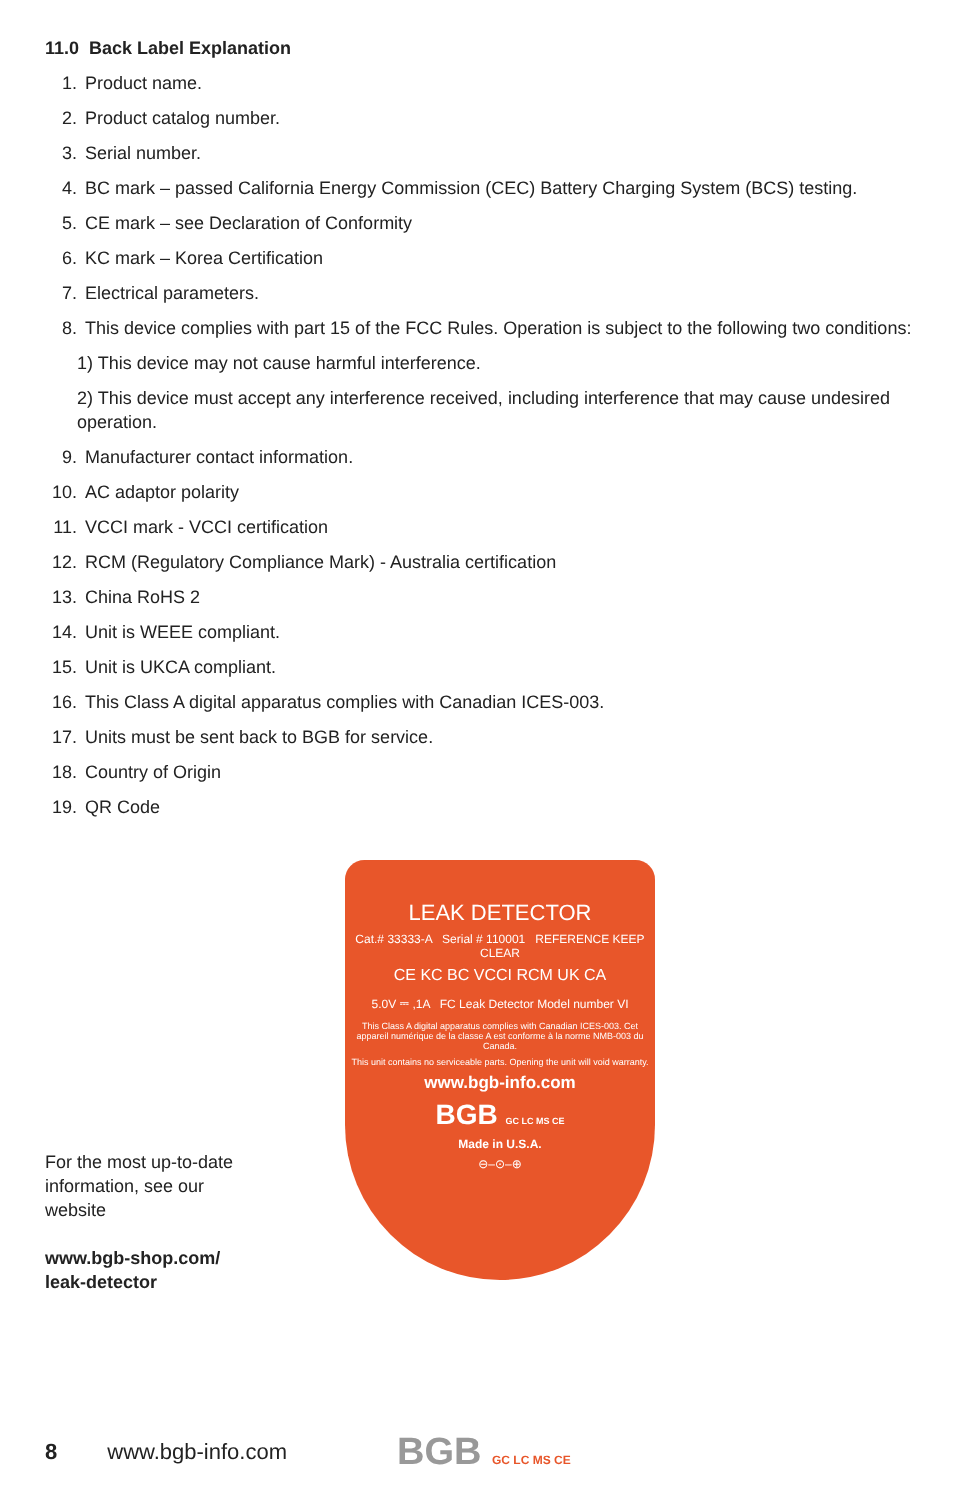11.0 Back Label Explanation
1. Product name.
2. Product catalog number.
3. Serial number.
4. BC mark – passed California Energy Commission (CEC) Battery Charging System (BCS) testing.
5. CE mark – see Declaration of Conformity
6. KC mark – Korea Certification
7. Electrical parameters.
8. This device complies with part 15 of the FCC Rules. Operation is subject to the following two conditions:
1) This device may not cause harmful interference.
2) This device must accept any interference received, including interference that may cause undesired operation.
9. Manufacturer contact information.
10. AC adaptor polarity
11. VCCI mark - VCCI certification
12. RCM (Regulatory Compliance Mark) - Australia certification
13. China RoHS 2
14. Unit is WEEE compliant.
15. Unit is UKCA compliant.
16. This Class A digital apparatus complies with Canadian ICES-003.
17. Units must be sent back to BGB for service.
18. Country of Origin
19. QR Code
For the most up-to-date information, see our website
www.bgb-shop.com/ leak-detector
LEAK DETECTOR
Cat.# 33333-A Serial # 110001 REFERENCE KEEP CLEAR
CE KC BC VCCI RCM UK CA
5.0V ⎓ ,1A FC Leak Detector Model number VI
This Class A digital apparatus complies with Canadian ICES-003. Cet appareil numérique de la classe A est conforme à la norme NMB-003 du Canada.
This unit contains no serviceable parts. Opening the unit will void warranty.
www.bgb-info.com
BGB GC LC MS CE
Made in U.S.A.
⊖–⊙–⊕
8 www.bgb-info.com BGB GC LC MS CE